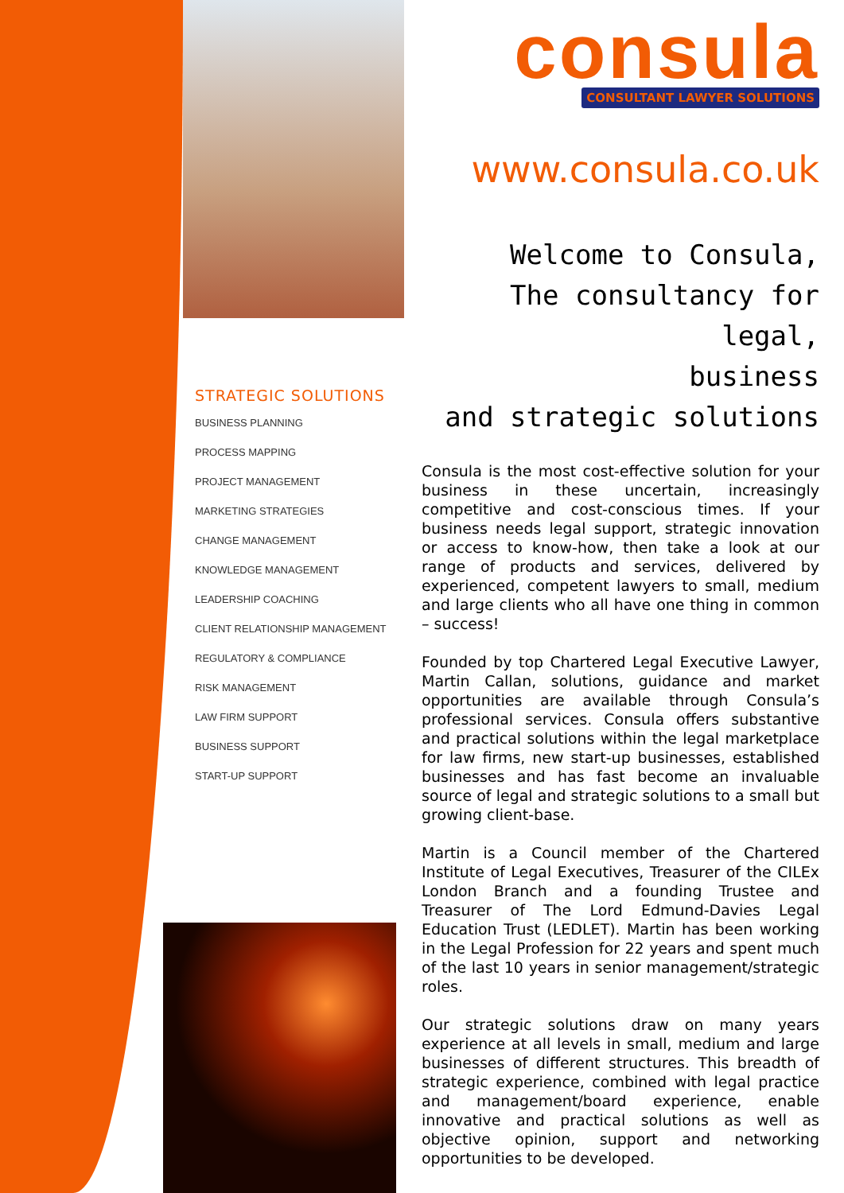consula
CONSULTANT LAWYER SOLUTIONS
www.consula.co.uk
Welcome to Consula,
The consultancy for legal,
business
and strategic solutions
Consula is the most cost-effective solution for your business in these uncertain, increasingly competitive and cost-conscious times. If your business needs legal support, strategic innovation or access to know-how, then take a look at our range of products and services, delivered by experienced, competent lawyers to small, medium and large clients who all have one thing in common – success!
Founded by top Chartered Legal Executive Lawyer, Martin Callan, solutions, guidance and market opportunities are available through Consula’s professional services. Consula offers substantive and practical solutions within the legal marketplace for law firms, new start-up businesses, established businesses and has fast become an invaluable source of legal and strategic solutions to a small but growing client-base.
Martin is a Council member of the Chartered Institute of Legal Executives, Treasurer of the CILEx London Branch and a founding Trustee and Treasurer of The Lord Edmund-Davies Legal Education Trust (LEDLET). Martin has been working in the Legal Profession for 22 years and spent much of the last 10 years in senior management/strategic roles.
Our strategic solutions draw on many years experience at all levels in small, medium and large businesses of different structures. This breadth of strategic experience, combined with legal practice and management/board experience, enable innovative and practical solutions as well as objective opinion, support and networking opportunities to be developed.
STRATEGIC SOLUTIONS
BUSINESS PLANNING
PROCESS MAPPING
PROJECT MANAGEMENT
MARKETING STRATEGIES
CHANGE MANAGEMENT
KNOWLEDGE MANAGEMENT
LEADERSHIP COACHING
CLIENT RELATIONSHIP MANAGEMENT
REGULATORY & COMPLIANCE
RISK MANAGEMENT
LAW FIRM SUPPORT
BUSINESS SUPPORT
START-UP SUPPORT